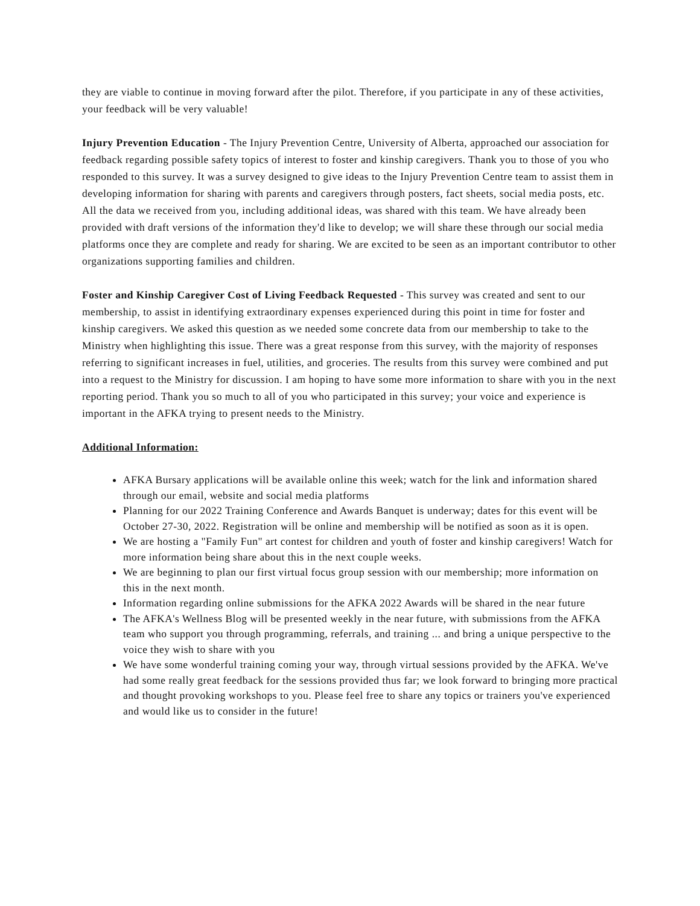they are viable to continue in moving forward after the pilot. Therefore, if you participate in any of these activities, your feedback will be very valuable!
Injury Prevention Education - The Injury Prevention Centre, University of Alberta, approached our association for feedback regarding possible safety topics of interest to foster and kinship caregivers. Thank you to those of you who responded to this survey. It was a survey designed to give ideas to the Injury Prevention Centre team to assist them in developing information for sharing with parents and caregivers through posters, fact sheets, social media posts, etc. All the data we received from you, including additional ideas, was shared with this team. We have already been provided with draft versions of the information they'd like to develop; we will share these through our social media platforms once they are complete and ready for sharing. We are excited to be seen as an important contributor to other organizations supporting families and children.
Foster and Kinship Caregiver Cost of Living Feedback Requested - This survey was created and sent to our membership, to assist in identifying extraordinary expenses experienced during this point in time for foster and kinship caregivers. We asked this question as we needed some concrete data from our membership to take to the Ministry when highlighting this issue. There was a great response from this survey, with the majority of responses referring to significant increases in fuel, utilities, and groceries. The results from this survey were combined and put into a request to the Ministry for discussion. I am hoping to have some more information to share with you in the next reporting period. Thank you so much to all of you who participated in this survey; your voice and experience is important in the AFKA trying to present needs to the Ministry.
Additional Information:
AFKA Bursary applications will be available online this week; watch for the link and information shared through our email, website and social media platforms
Planning for our 2022 Training Conference and Awards Banquet is underway; dates for this event will be October 27-30, 2022. Registration will be online and membership will be notified as soon as it is open.
We are hosting a "Family Fun" art contest for children and youth of foster and kinship caregivers! Watch for more information being share about this in the next couple weeks.
We are beginning to plan our first virtual focus group session with our membership; more information on this in the next month.
Information regarding online submissions for the AFKA 2022 Awards will be shared in the near future
The AFKA's Wellness Blog will be presented weekly in the near future, with submissions from the AFKA team who support you through programming, referrals, and training ... and bring a unique perspective to the voice they wish to share with you
We have some wonderful training coming your way, through virtual sessions provided by the AFKA. We've had some really great feedback for the sessions provided thus far; we look forward to bringing more practical and thought provoking workshops to you. Please feel free to share any topics or trainers you've experienced and would like us to consider in the future!